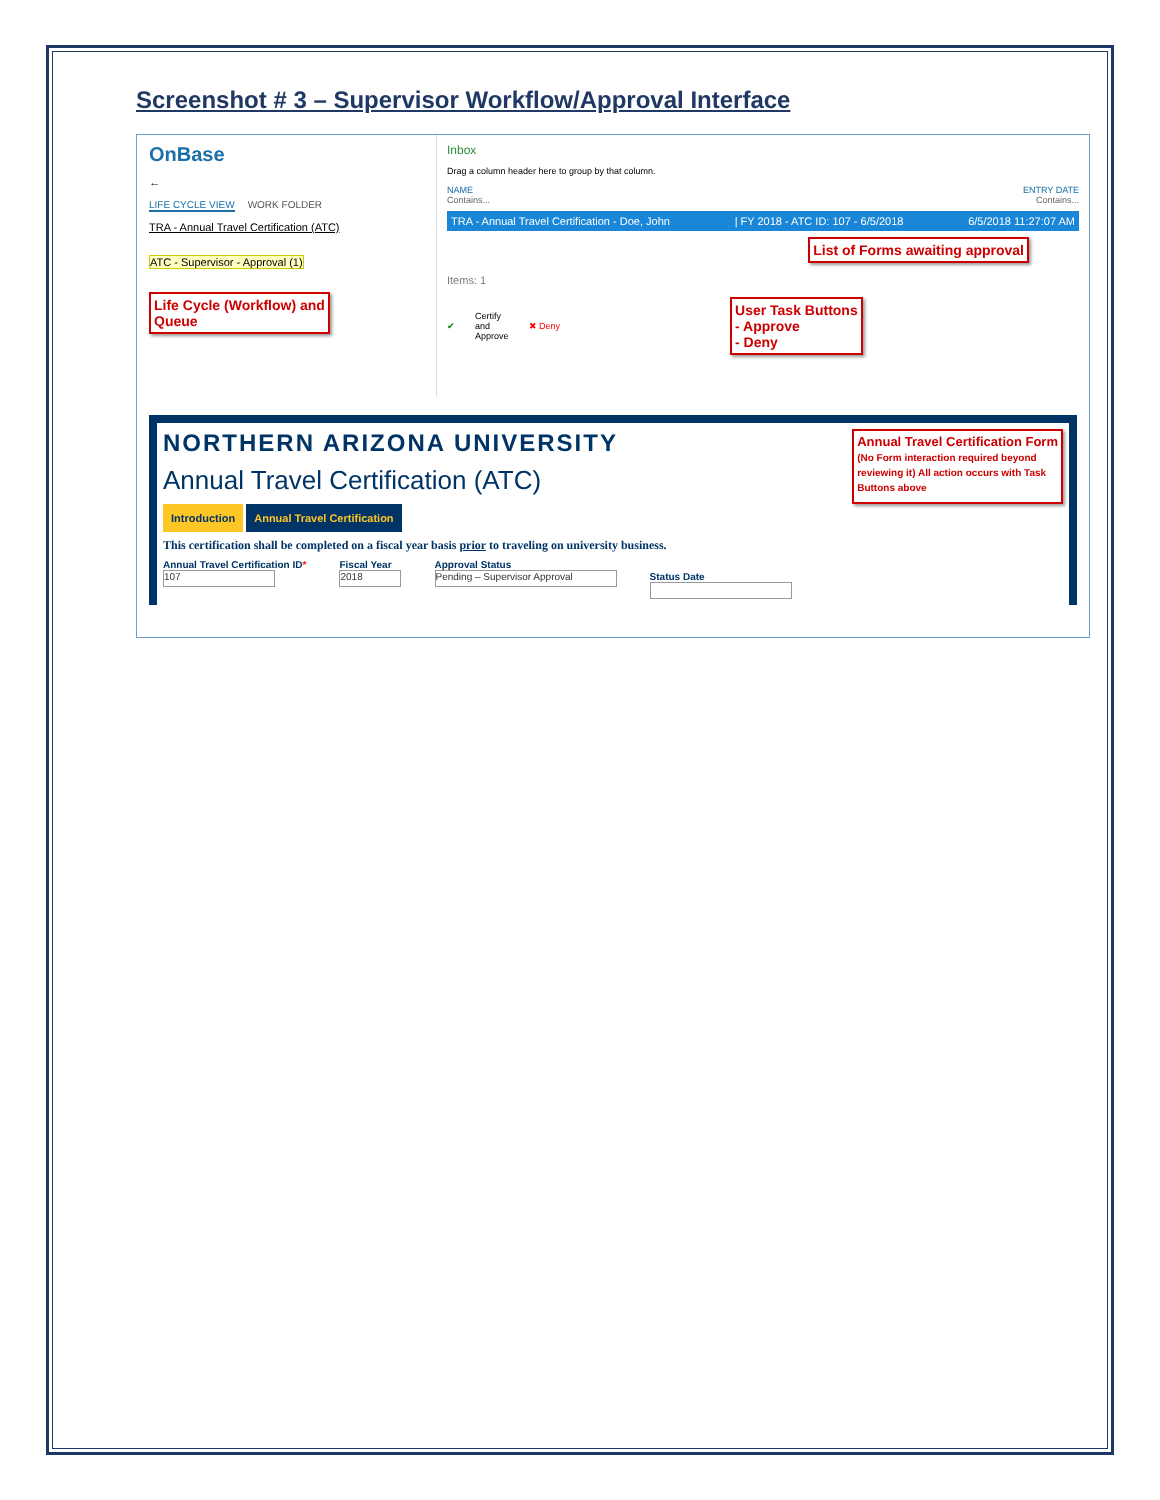Screenshot # 3 – Supervisor Workflow/Approval Interface
OnBase
←
LIFE CYCLE VIEW WORK FOLDER
TRA - Annual Travel Certification (ATC)
ATC - Supervisor - Approval (1)
Life Cycle (Workflow) and
Queue
Inbox
Drag a column header here to group by that column.
NAME ENTRY DATE
Contains... Contains...
TRA - Annual Travel Certification - Doe, John | FY 2018 - ATC ID: 107 - 6/5/2018 6/5/2018 11:27:07 AM
List of Forms awaiting approval
Items: 1
✔ Certify
and
Approve ✖ Deny
User Task Buttons
- Approve
- Deny
NORTHERN ARIZONA UNIVERSITY
Annual Travel Certification (ATC)
Annual Travel Certification Form
(No Form interaction required beyond
reviewing it) All action occurs with Task
Buttons above
Introduction Annual Travel Certification
This certification shall be completed on a fiscal year basis prior to traveling on university business.
Annual Travel Certification ID*
107
Fiscal Year
2018
Approval Status
Pending – Supervisor Approval
Status Date